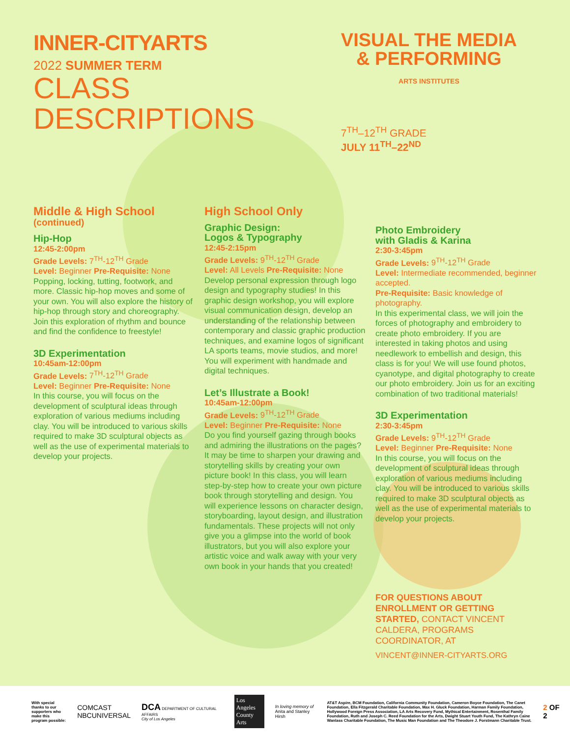INNER-CITYARTS
2022 SUMMER TERM
CLASS
DESCRIPTIONS
VISUAL THE MEDIA
& PERFORMING
ARTS INSTITUTES
7<sup>TH</sup>–12<sup>TH</sup> GRADE
JULY 11<sup>TH</sup>–22<sup>ND</sup>
Middle & High School
(continued)
Hip-Hop
12:45-2:00pm
Grade Levels: 7<sup>TH</sup>-12<sup>TH</sup> Grade
Level: Beginner Pre-Requisite: None
Popping, locking, tutting, footwork, and more. Classic hip-hop moves and some of your own. You will also explore the history of hip-hop through story and choreography. Join this exploration of rhythm and bounce and find the confidence to freestyle!
3D Experimentation
10:45am-12:00pm
Grade Levels: 7<sup>TH</sup>-12<sup>TH</sup> Grade
Level: Beginner Pre-Requisite: None
In this course, you will focus on the development of sculptural ideas through exploration of various mediums including clay. You will be introduced to various skills required to make 3D sculptural objects as well as the use of experimental materials to develop your projects.
High School Only
Graphic Design:
Logos & Typography
12:45-2:15pm
Grade Levels: 9<sup>TH</sup>-12<sup>TH</sup> Grade
Level: All Levels Pre-Requisite: None
Develop personal expression through logo design and typography studies! In this graphic design workshop, you will explore visual communication design, develop an understanding of the relationship between contemporary and classic graphic production techniques, and examine logos of significant LA sports teams, movie studios, and more! You will experiment with handmade and digital techniques.
Let’s Illustrate a Book!
10:45am-12:00pm
Grade Levels: 9<sup>TH</sup>-12<sup>TH</sup> Grade
Level: Beginner Pre-Requisite: None
Do you find yourself gazing through books and admiring the illustrations on the pages? It may be time to sharpen your drawing and storytelling skills by creating your own picture book! In this class, you will learn step-by-step how to create your own picture book through storytelling and design. You will experience lessons on character design, storyboarding, layout design, and illustration fundamentals. These projects will not only give you a glimpse into the world of book illustrators, but you will also explore your artistic voice and walk away with your very own book in your hands that you created!
Photo Embroidery
with Gladis & Karina
2:30-3:45pm
Grade Levels: 9<sup>TH</sup>-12<sup>TH</sup> Grade
Level: Intermediate recommended, beginner accepted.
Pre-Requisite: Basic knowledge of photography.
In this experimental class, we will join the forces of photography and embroidery to create photo embroidery. If you are interested in taking photos and using needlework to embellish and design, this class is for you! We will use found photos, cyanotype, and digital photography to create our photo embroidery. Join us for an exciting combination of two traditional materials!
3D Experimentation
2:30-3:45pm
Grade Levels: 9<sup>TH</sup>-12<sup>TH</sup> Grade
Level: Beginner Pre-Requisite: None
In this course, you will focus on the development of sculptural ideas through exploration of various mediums including clay. You will be introduced to various skills required to make 3D sculptural objects as well as the use of experimental materials to develop your projects.
FOR QUESTIONS ABOUT ENROLLMENT OR GETTING STARTED, CONTACT VINCENT CALDERA, PROGRAMS COORDINATOR, AT
VINCENT@INNER-CITYARTS.ORG
With special thanks to our supporters who make this program possible:
COMCAST
NBCUNIVERSAL
DCA DEPARTMENT OF CULTURAL AFFAIRS
City of Los Angeles
Los Angeles
County
Arts
In loving memory of
Anita and Stanley Hirsh
AT&T Aspire, BCM Foundation, California Community Foundation, Cameron Boyce Foundation, The Canet Foundation, Ella Fitzgerald Charitable Foundation, Max H. Gluck Foundation, Harman Family Foundation, Hollywood Foreign Press Association, LA Arts Recovery Fund, Mythical Entertainment, Rosenthal Family Foundation, Ruth and Joseph C. Reed Foundation for the Arts, Dwight Stuart Youth Fund, The Kathryn Caine Wanlass Charitable Foundation, The Music Man Foundation and The Theodore J. Forstmann Charitable Trust.
2 OF 2